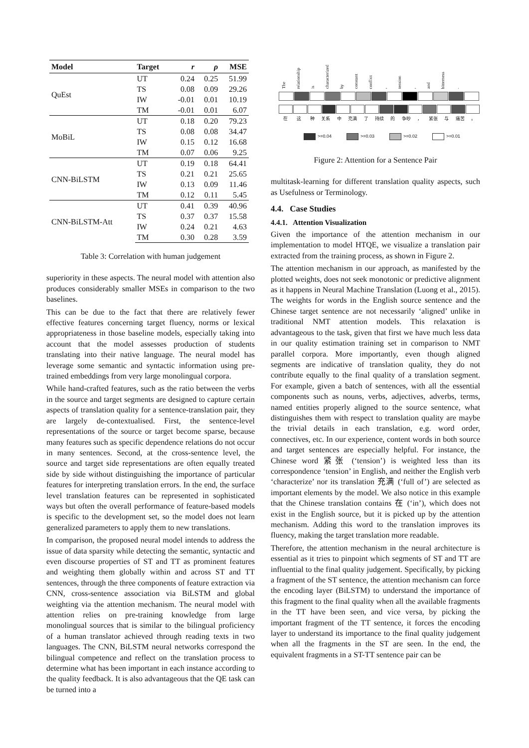| Model | Target | r | ρ | MSE |
| --- | --- | --- | --- | --- |
| QuEst | UT | 0.24 | 0.25 | 51.99 |
| | TS | 0.08 | 0.09 | 29.26 |
| | IW | -0.01 | 0.01 | 10.19 |
| | TM | -0.01 | 0.01 | 6.07 |
| MoBiL | UT | 0.18 | 0.20 | 79.23 |
| | TS | 0.08 | 0.08 | 34.47 |
| | IW | 0.15 | 0.12 | 16.68 |
| | TM | 0.07 | 0.06 | 9.25 |
| CNN-BiLSTM | UT | 0.19 | 0.18 | 64.41 |
| | TS | 0.21 | 0.21 | 25.65 |
| | IW | 0.13 | 0.09 | 11.46 |
| | TM | 0.12 | 0.11 | 5.45 |
| CNN-BiLSTM-Att | UT | 0.41 | 0.39 | 40.96 |
| | TS | 0.37 | 0.37 | 15.58 |
| | IW | 0.24 | 0.21 | 4.63 |
| | TM | 0.30 | 0.28 | 3.59 |
Table 3: Correlation with human judgement
superiority in these aspects. The neural model with attention also produces considerably smaller MSEs in comparison to the two baselines.
This can be due to the fact that there are relatively fewer effective features concerning target fluency, norms or lexical appropriateness in those baseline models, especially taking into account that the model assesses production of students translating into their native language. The neural model has leverage some semantic and syntactic information using pre-trained embeddings from very large monolingual corpora.
While hand-crafted features, such as the ratio between the verbs in the source and target segments are designed to capture certain aspects of translation quality for a sentence-translation pair, they are largely de-contextualised. First, the sentence-level representations of the source or target become sparse, because many features such as specific dependence relations do not occur in many sentences. Second, at the cross-sentence level, the source and target side representations are often equally treated side by side without distinguishing the importance of particular features for interpreting translation errors. In the end, the surface level translation features can be represented in sophisticated ways but often the overall performance of feature-based models is specific to the development set, so the model does not learn generalized parameters to apply them to new translations.
In comparison, the proposed neural model intends to address the issue of data sparsity while detecting the semantic, syntactic and even discourse properties of ST and TT as prominent features and weighting them globally within and across ST and TT sentences, through the three components of feature extraction via CNN, cross-sentence association via BiLSTM and global weighting via the attention mechanism. The neural model with attention relies on pre-training knowledge from large monolingual sources that is similar to the bilingual proficiency of a human translator achieved through reading texts in two languages. The CNN, BiLSTM neural networks correspond the bilingual competence and reflect on the translation process to determine what has been important in each instance according to the quality feedback. It is also advantageous that the QE task can be turned into a
The relationship is characterized by constant conflict, tension, and bitterness.
在 这 种 关系 中 充满 了 持续 的 争吵 ， 紧张 与 痛苦 。
>=0.04 >=0.03 >=0.02 >=0.01
Figure 2: Attention for a Sentence Pair
multitask-learning for different translation quality aspects, such as Usefulness or Terminology.
4.4. Case Studies
4.4.1. Attention Visualization
Given the importance of the attention mechanism in our implementation to model HTQE, we visualize a translation pair extracted from the training process, as shown in Figure 2.
The attention mechanism in our approach, as manifested by the plotted weights, does not seek monotonic or predictive alignment as it happens in Neural Machine Translation (Luong et al., 2015). The weights for words in the English source sentence and the Chinese target sentence are not necessarily ‘aligned’ unlike in traditional NMT attention models. This relaxation is advantageous to the task, given that first we have much less data in our quality estimation training set in comparison to NMT parallel corpora. More importantly, even though aligned segments are indicative of translation quality, they do not contribute equally to the final quality of a translation segment. For example, given a batch of sentences, with all the essential components such as nouns, verbs, adjectives, adverbs, terms, named entities properly aligned to the source sentence, what distinguishes them with respect to translation quality are maybe the trivial details in each translation, e.g. word order, connectives, etc. In our experience, content words in both source and target sentences are especially helpful. For instance, the Chinese word 紧张 (‘tension’) is weighted less than its correspondence ‘tension’ in English, and neither the English verb ‘characterize’ nor its translation 充满 (‘full of’) are selected as important elements by the model. We also notice in this example that the Chinese translation contains 在 (‘in’), which does not exist in the English source, but it is picked up by the attention mechanism. Adding this word to the translation improves its fluency, making the target translation more readable.
Therefore, the attention mechanism in the neural architecture is essential as it tries to pinpoint which segments of ST and TT are influential to the final quality judgement. Specifically, by picking a fragment of the ST sentence, the attention mechanism can force the encoding layer (BiLSTM) to understand the importance of this fragment to the final quality when all the available fragments in the TT have been seen, and vice versa, by picking the important fragment of the TT sentence, it forces the encoding layer to understand its importance to the final quality judgement when all the fragments in the ST are seen. In the end, the equivalent fragments in a ST-TT sentence pair can be